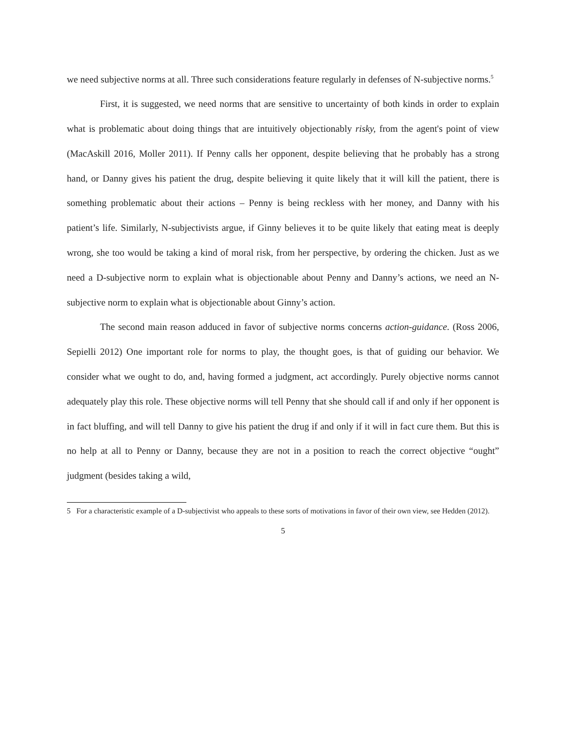we need subjective norms at all. Three such considerations feature regularly in defenses of N-subjective norms.<sup>5</sup>
First, it is suggested, we need norms that are sensitive to uncertainty of both kinds in order to explain what is problematic about doing things that are intuitively objectionably risky, from the agent's point of view (MacAskill 2016, Moller 2011). If Penny calls her opponent, despite believing that he probably has a strong hand, or Danny gives his patient the drug, despite believing it quite likely that it will kill the patient, there is something problematic about their actions – Penny is being reckless with her money, and Danny with his patient’s life. Similarly, N-subjectivists argue, if Ginny believes it to be quite likely that eating meat is deeply wrong, she too would be taking a kind of moral risk, from her perspective, by ordering the chicken. Just as we need a D-subjective norm to explain what is objectionable about Penny and Danny’s actions, we need an N-subjective norm to explain what is objectionable about Ginny’s action.
The second main reason adduced in favor of subjective norms concerns action-guidance. (Ross 2006, Sepielli 2012) One important role for norms to play, the thought goes, is that of guiding our behavior. We consider what we ought to do, and, having formed a judgment, act accordingly. Purely objective norms cannot adequately play this role. These objective norms will tell Penny that she should call if and only if her opponent is in fact bluffing, and will tell Danny to give his patient the drug if and only if it will in fact cure them. But this is no help at all to Penny or Danny, because they are not in a position to reach the correct objective “ought” judgment (besides taking a wild,
5 For a characteristic example of a D-subjectivist who appeals to these sorts of motivations in favor of their own view, see Hedden (2012).
5